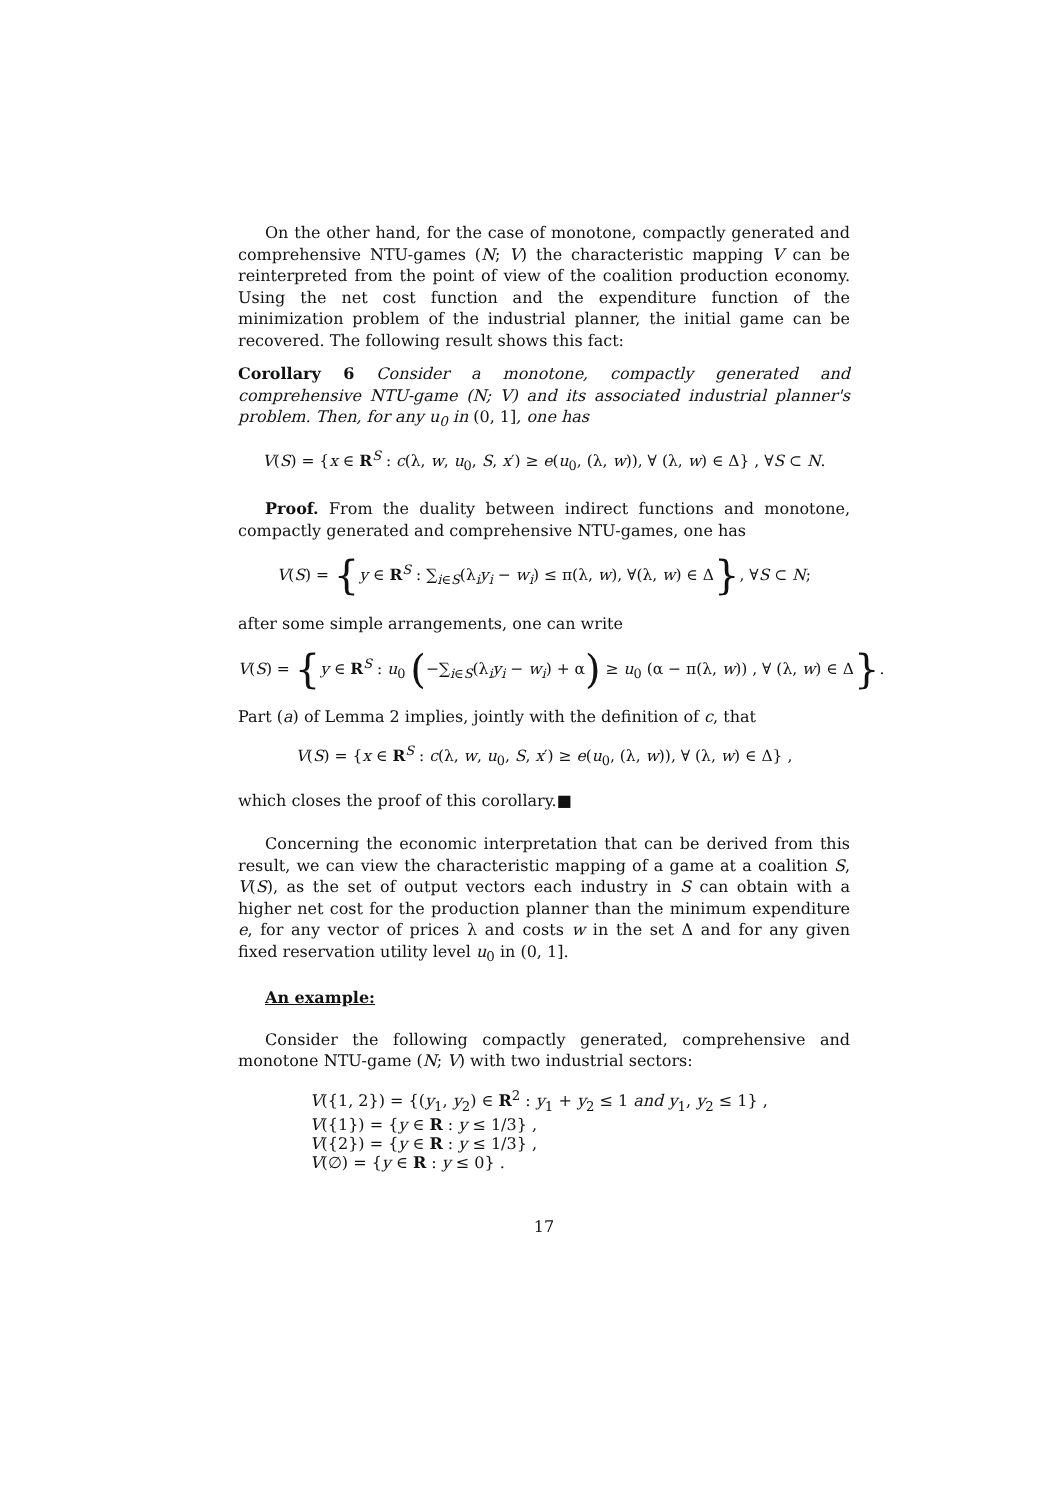On the other hand, for the case of monotone, compactly generated and comprehensive NTU-games (N; V) the characteristic mapping V can be reinterpreted from the point of view of the coalition production economy. Using the net cost function and the expenditure function of the minimization problem of the industrial planner, the initial game can be recovered. The following result shows this fact:
Corollary 6 Consider a monotone, compactly generated and comprehensive NTU-game (N; V) and its associated industrial planner's problem. Then, for any u<sub>0</sub> in (0, 1], one has
V(S) = {x ∈ R<sup>S</sup> : c(λ, w, u<sub>0</sub>, S, x′) ≥ e(u<sub>0</sub>, (λ, w)), ∀ (λ, w) ∈ Δ} , ∀S ⊂ N.
Proof. From the duality between indirect functions and monotone, compactly generated and comprehensive NTU-games, one has
V(S) = {y ∈ R<sup>S</sup> : ∑<sub>i∈S</sub>(λ<sub>i</sub>y<sub>i</sub> − w<sub>i</sub>) ≤ π(λ, w), ∀(λ, w) ∈ Δ}, ∀S ⊂ N;
after some simple arrangements, one can write
V(S) = {y ∈ R<sup>S</sup> : u<sub>0</sub> (−∑<sub>i∈S</sub>(λ<sub>i</sub>y<sub>i</sub> − w<sub>i</sub>) + α) ≥ u<sub>0</sub> (α − π(λ, w)) , ∀ (λ, w) ∈ Δ}.
Part (a) of Lemma 2 implies, jointly with the definition of c, that
V(S) = {x ∈ R<sup>S</sup> : c(λ, w, u<sub>0</sub>, S, x′) ≥ e(u<sub>0</sub>, (λ, w)), ∀ (λ, w) ∈ Δ} ,
which closes the proof of this corollary.■
Concerning the economic interpretation that can be derived from this result, we can view the characteristic mapping of a game at a coalition S, V(S), as the set of output vectors each industry in S can obtain with a higher net cost for the production planner than the minimum expenditure e, for any vector of prices λ and costs w in the set Δ and for any given fixed reservation utility level u<sub>0</sub> in (0, 1].
An example:
Consider the following compactly generated, comprehensive and monotone NTU-game (N; V) with two industrial sectors:
V({1, 2}) = {(y<sub>1</sub>, y<sub>2</sub>) ∈ R<sup>2</sup> : y<sub>1</sub> + y<sub>2</sub> ≤ 1 and y<sub>1</sub>, y<sub>2</sub> ≤ 1} ,
V({1}) = {y ∈ R : y ≤ 1/3} ,
V({2}) = {y ∈ R : y ≤ 1/3} ,
V(∅) = {y ∈ R : y ≤ 0} .
17